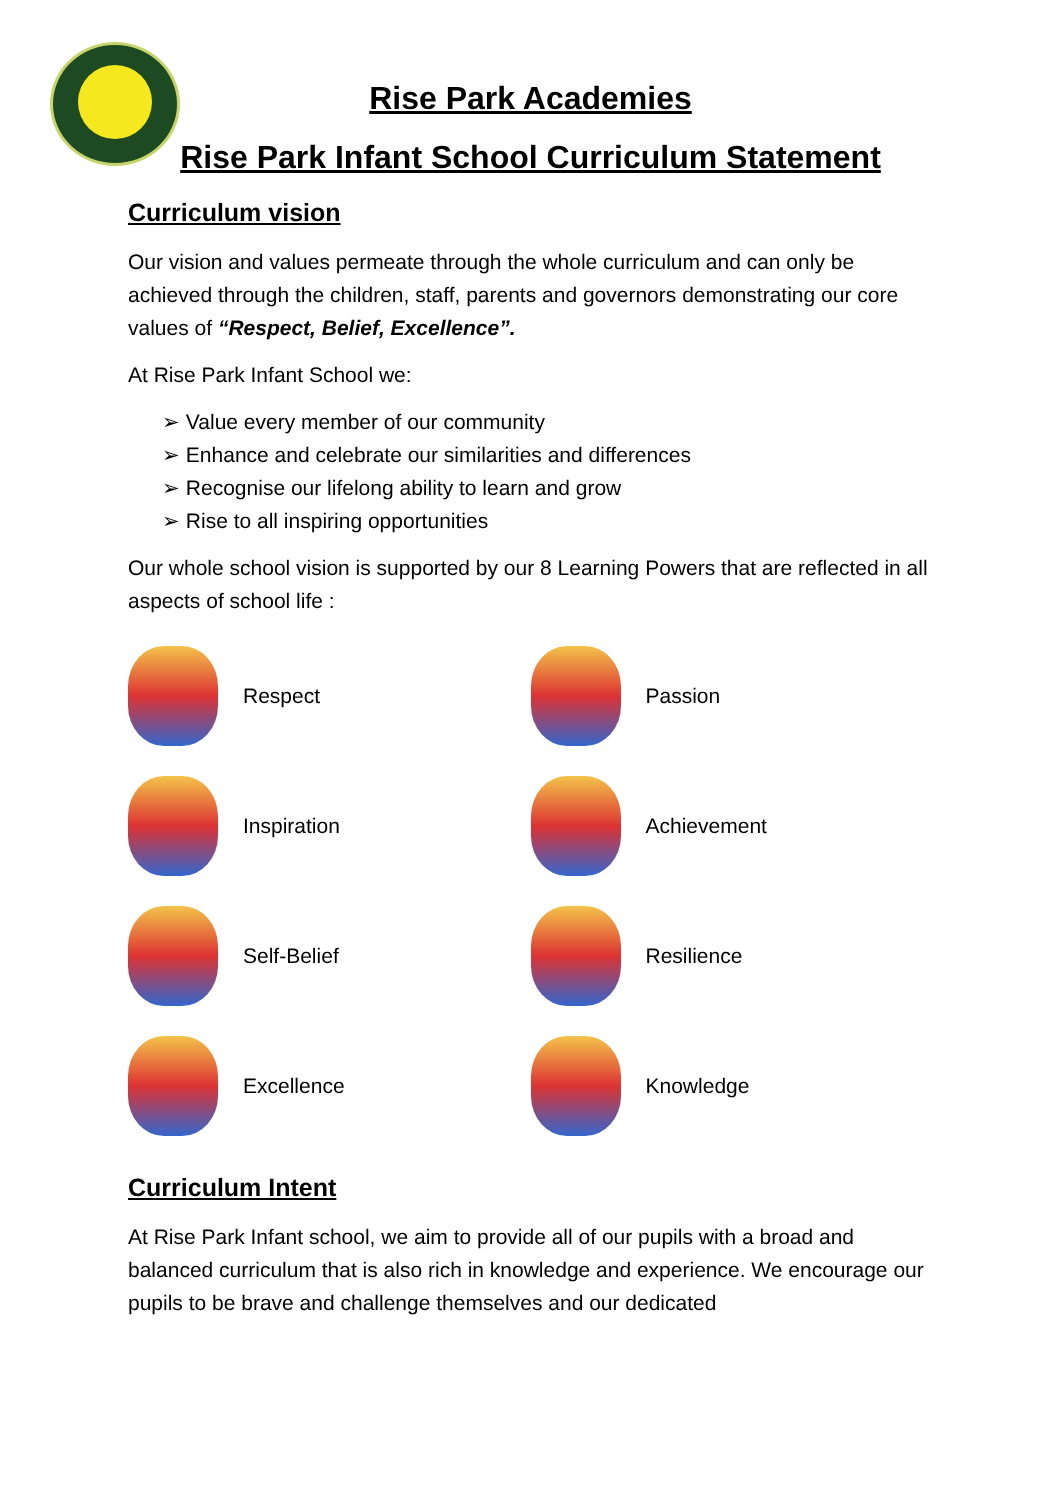Rise Park Academies
Rise Park Infant School Curriculum Statement
Curriculum vision
Our vision and values permeate through the whole curriculum and can only be achieved through the children, staff, parents and governors demonstrating our core values of “Respect, Belief, Excellence”.
At Rise Park Infant School we:
➢ Value every member of our community
➢ Enhance and celebrate our similarities and differences
➢ Recognise our lifelong ability to learn and grow
➢ Rise to all inspiring opportunities
Our whole school vision is supported by our 8 Learning Powers that are reflected in all aspects of school life :
Respect
Passion
Inspiration
Achievement
Self-Belief
Resilience
Excellence
Knowledge
Curriculum Intent
At Rise Park Infant school, we aim to provide all of our pupils with a broad and balanced curriculum that is also rich in knowledge and experience. We encourage our pupils to be brave and challenge themselves and our dedicated